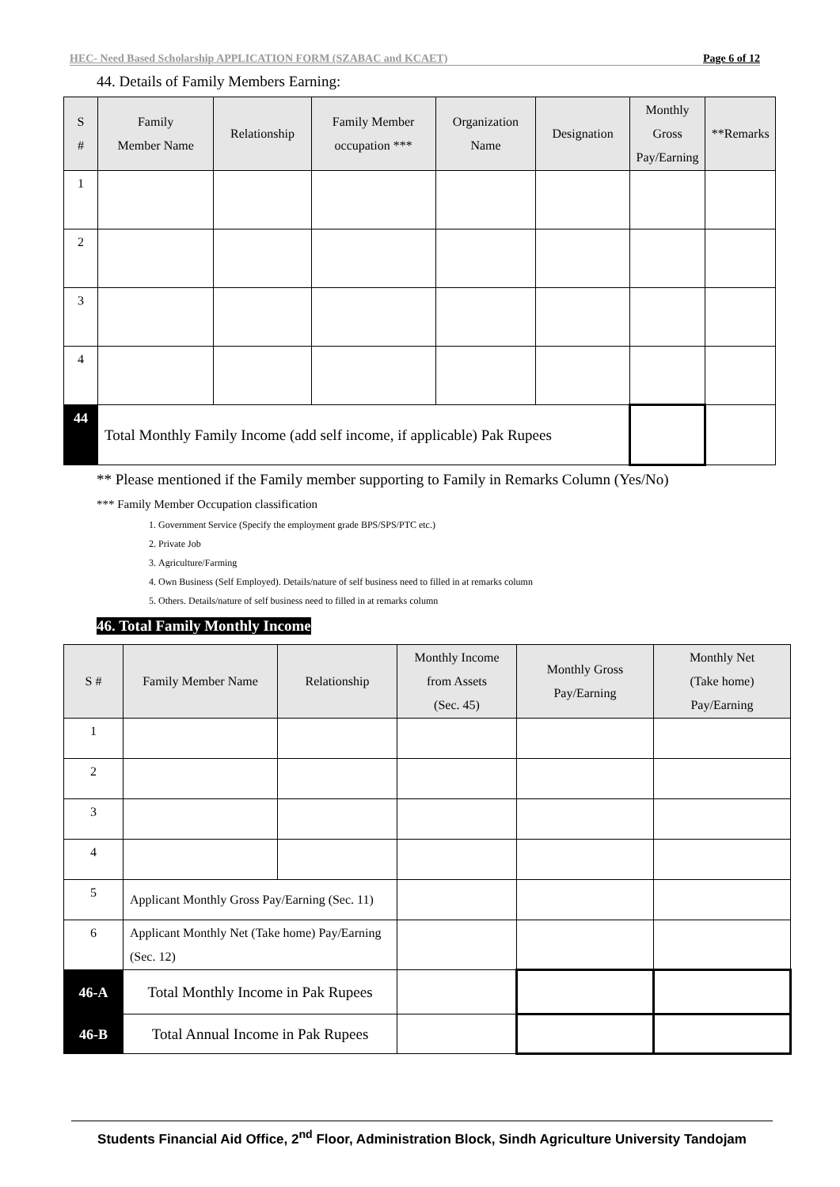HEC- Need Based Scholarship APPLICATION FORM (SZABAC and KCAET) Page 6 of 12
44. Details of Family Members Earning:
| S # | Family Member Name | Relationship | Family Member occupation *** | Organization Name | Designation | Monthly Gross Pay/Earning | **Remarks |
| --- | --- | --- | --- | --- | --- | --- | --- |
| 1 | | | | | | | |
| 2 | | | | | | | |
| 3 | | | | | | | |
| 4 | | | | | | | |
| 44 | Total Monthly Family Income (add self income, if applicable) Pak Rupees | | | | | | |
** Please mentioned if the Family member supporting to Family in Remarks Column (Yes/No)
*** Family Member Occupation classification
1. Government Service (Specify the employment grade BPS/SPS/PTC etc.)
2. Private Job
3. Agriculture/Farming
4. Own Business (Self Employed). Details/nature of self business need to filled in at remarks column
5. Others. Details/nature of self business need to filled in at remarks column
46. Total Family Monthly Income
| S # | Family Member Name | Relationship | Monthly Income from Assets (Sec. 45) | Monthly Gross Pay/Earning | Monthly Net (Take home) Pay/Earning |
| --- | --- | --- | --- | --- | --- |
| 1 | | | | | |
| 2 | | | | | |
| 3 | | | | | |
| 4 | | | | | |
| 5 | Applicant Monthly Gross Pay/Earning (Sec. 11) | | | | |
| 6 | Applicant Monthly Net (Take home) Pay/Earning (Sec. 12) | | | | |
| 46-A | Total Monthly Income in Pak Rupees | | | | |
| 46-B | Total Annual Income in Pak Rupees | | | | |
Students Financial Aid Office, 2<sup>nd</sup> Floor, Administration Block, Sindh Agriculture University Tandojam